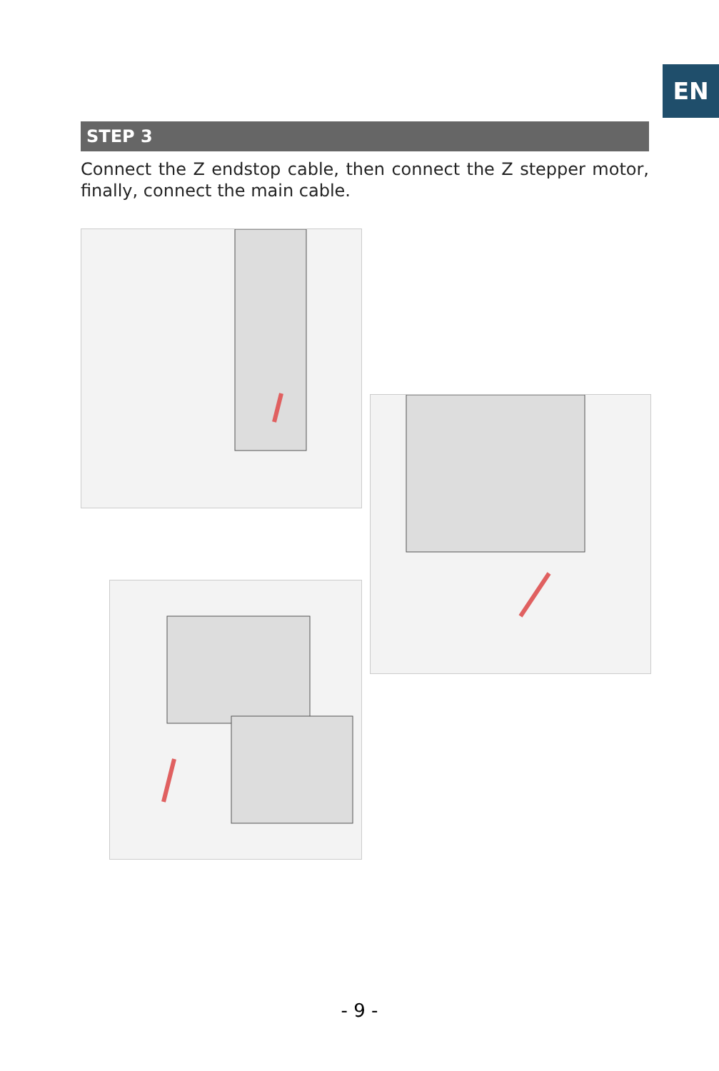EN
STEP 3
Connect the Z endstop cable, then connect the Z stepper motor, finally, connect the main cable.
- 9 -